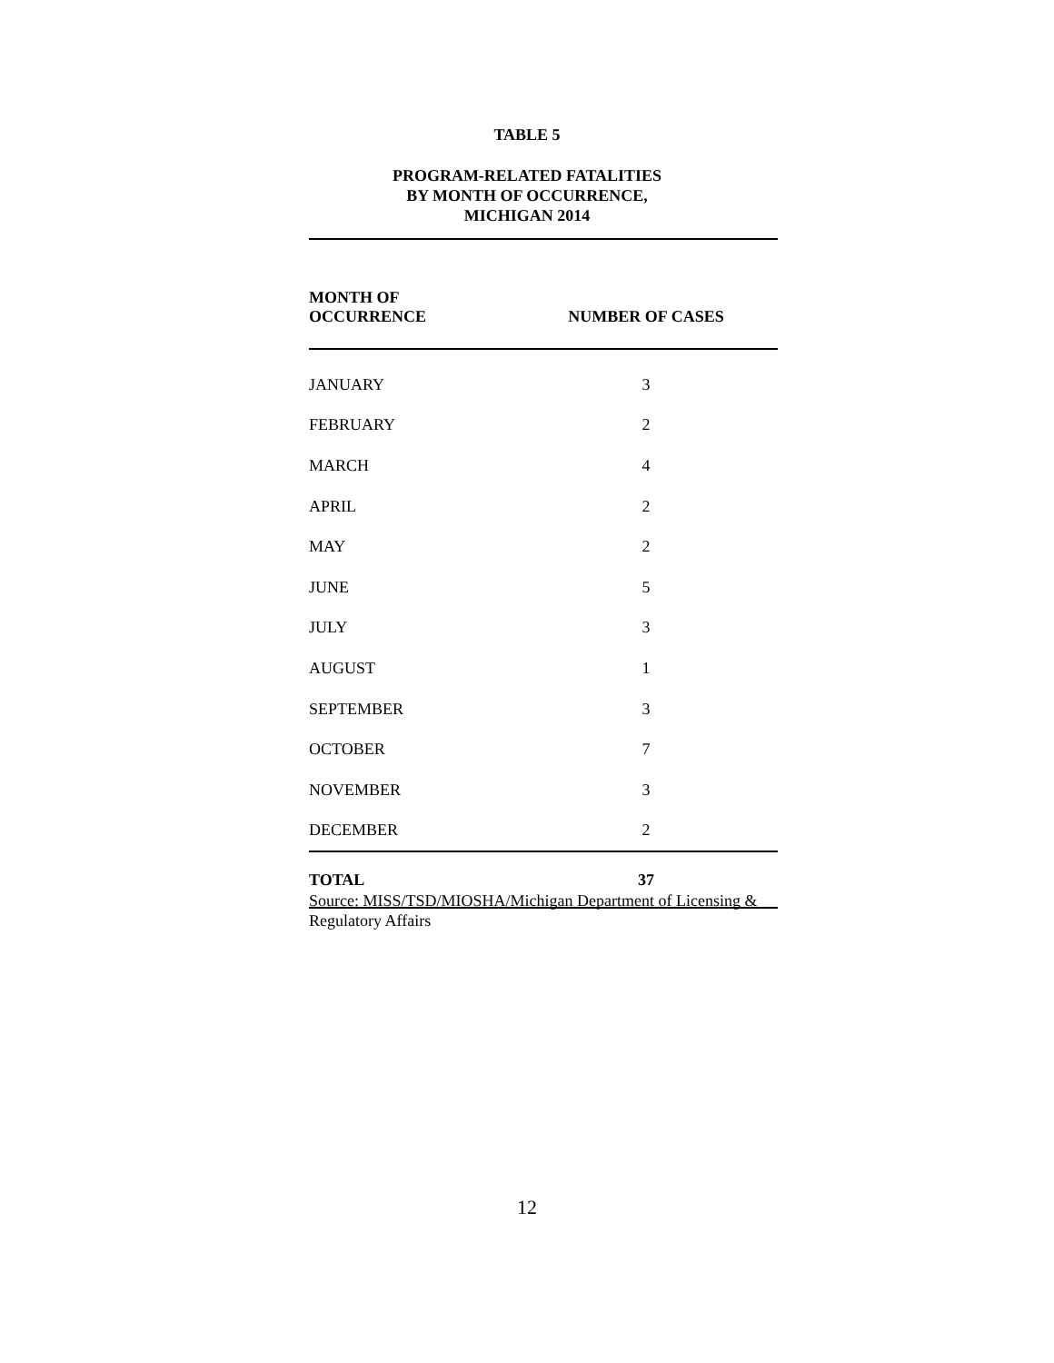TABLE 5
PROGRAM-RELATED FATALITIES
BY MONTH OF OCCURRENCE,
MICHIGAN 2014
| MONTH OF OCCURRENCE | NUMBER OF CASES |
| --- | --- |
| JANUARY | 3 |
| FEBRUARY | 2 |
| MARCH | 4 |
| APRIL | 2 |
| MAY | 2 |
| JUNE | 5 |
| JULY | 3 |
| AUGUST | 1 |
| SEPTEMBER | 3 |
| OCTOBER | 7 |
| NOVEMBER | 3 |
| DECEMBER | 2 |
| TOTAL | 37 |
Source: MISS/TSD/MIOSHA/Michigan Department of Licensing & Regulatory Affairs
12